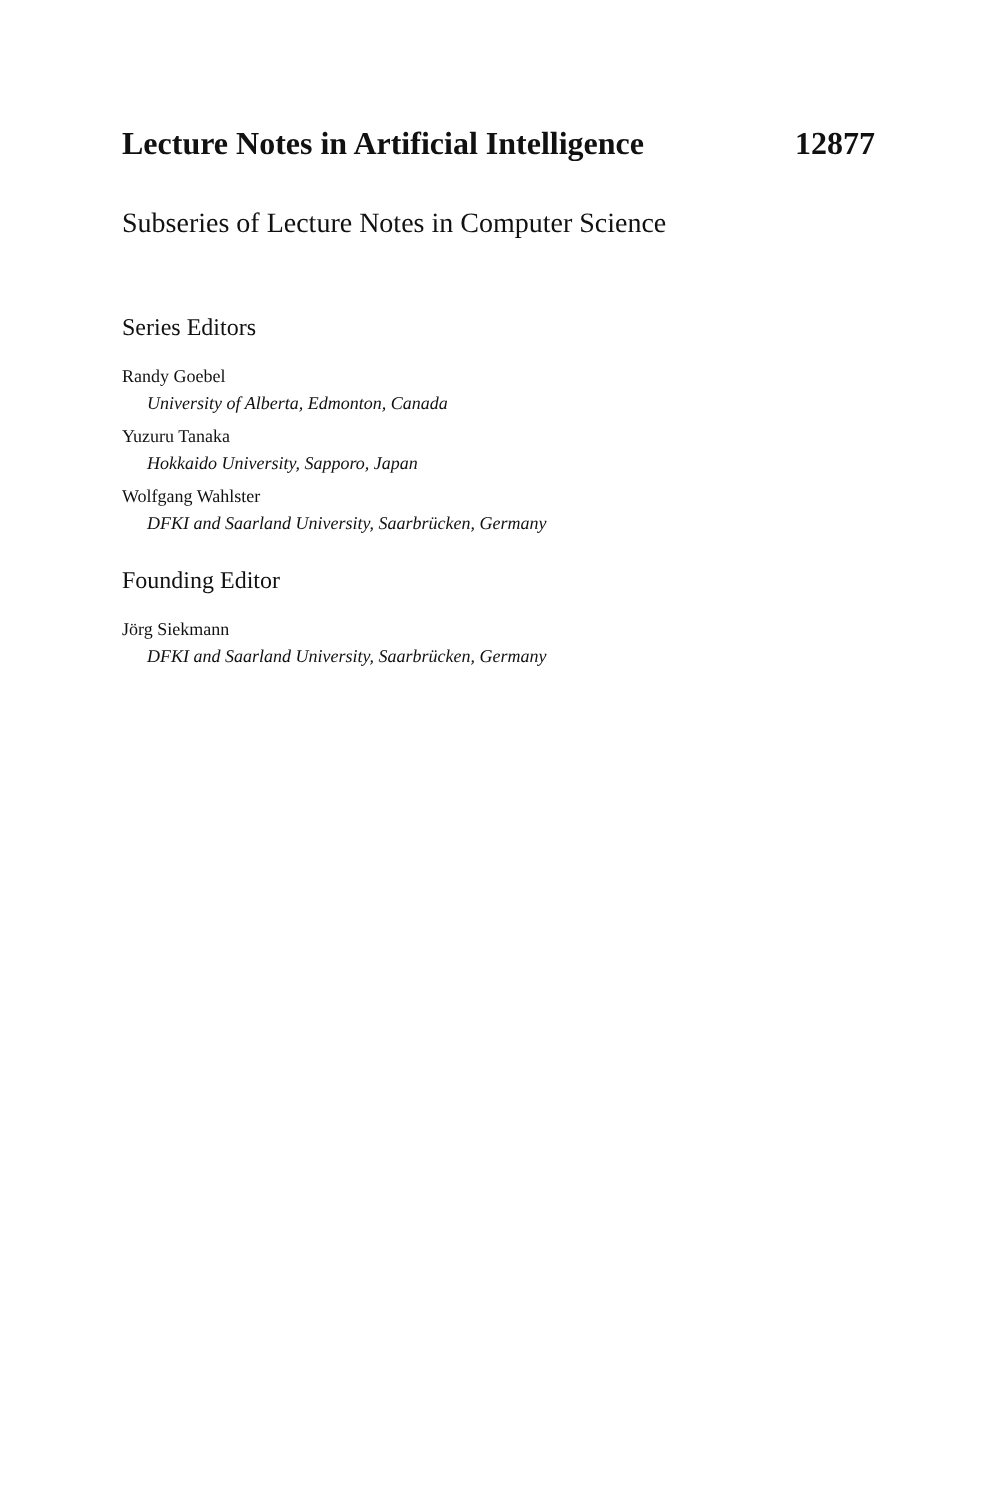Lecture Notes in Artificial Intelligence 12877
Subseries of Lecture Notes in Computer Science
Series Editors
Randy Goebel
University of Alberta, Edmonton, Canada
Yuzuru Tanaka
Hokkaido University, Sapporo, Japan
Wolfgang Wahlster
DFKI and Saarland University, Saarbrücken, Germany
Founding Editor
Jörg Siekmann
DFKI and Saarland University, Saarbrücken, Germany